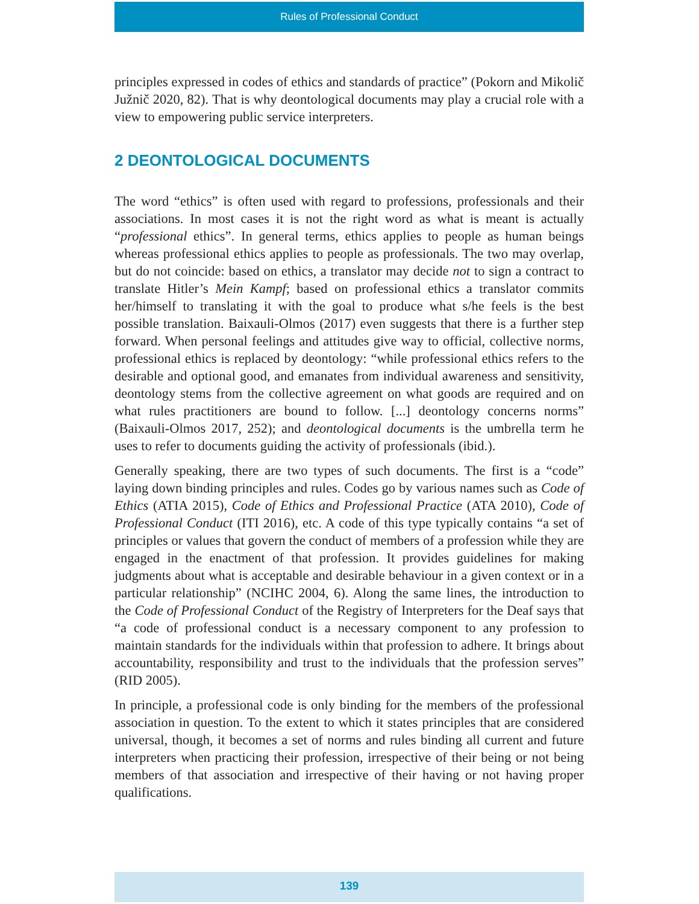Rules of Professional Conduct
principles expressed in codes of ethics and standards of practice” (Pokorn and Mikolič Južnič 2020, 82). That is why deontological documents may play a crucial role with a view to empowering public service interpreters.
2 DEONTOLOGICAL DOCUMENTS
The word “ethics” is often used with regard to professions, professionals and their associations. In most cases it is not the right word as what is meant is actually “professional ethics”. In general terms, ethics applies to people as human beings whereas professional ethics applies to people as professionals. The two may overlap, but do not coincide: based on ethics, a translator may decide not to sign a contract to translate Hitler’s Mein Kampf; based on professional ethics a translator commits her/himself to translating it with the goal to produce what s/he feels is the best possible translation. Baixauli-Olmos (2017) even suggests that there is a further step forward. When personal feelings and attitudes give way to official, collective norms, professional ethics is replaced by deontology: “while professional ethics refers to the desirable and optional good, and emanates from individual awareness and sensitivity, deontology stems from the collective agreement on what goods are required and on what rules practitioners are bound to follow. [...] deontology concerns norms” (Baixauli-Olmos 2017, 252); and deontological documents is the umbrella term he uses to refer to documents guiding the activity of professionals (ibid.).
Generally speaking, there are two types of such documents. The first is a “code” laying down binding principles and rules. Codes go by various names such as Code of Ethics (ATIA 2015), Code of Ethics and Professional Practice (ATA 2010), Code of Professional Conduct (ITI 2016), etc. A code of this type typically contains “a set of principles or values that govern the conduct of members of a profession while they are engaged in the enactment of that profession. It provides guidelines for making judgments about what is acceptable and desirable behaviour in a given context or in a particular relationship” (NCIHC 2004, 6). Along the same lines, the introduction to the Code of Professional Conduct of the Registry of Interpreters for the Deaf says that “a code of professional conduct is a necessary component to any profession to maintain standards for the individuals within that profession to adhere. It brings about accountability, responsibility and trust to the individuals that the profession serves” (RID 2005).
In principle, a professional code is only binding for the members of the professional association in question. To the extent to which it states principles that are considered universal, though, it becomes a set of norms and rules binding all current and future interpreters when practicing their profession, irrespective of their being or not being members of that association and irrespective of their having or not having proper qualifications.
139